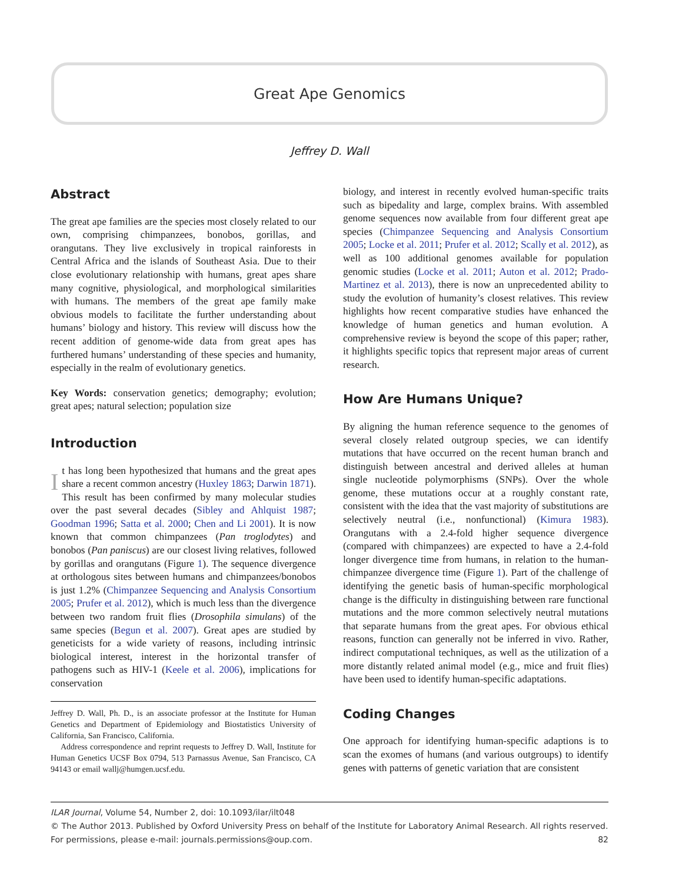Great Ape Genomics
Jeffrey D. Wall
Abstract
The great ape families are the species most closely related to our own, comprising chimpanzees, bonobos, gorillas, and orangutans. They live exclusively in tropical rainforests in Central Africa and the islands of Southeast Asia. Due to their close evolutionary relationship with humans, great apes share many cognitive, physiological, and morphological similarities with humans. The members of the great ape family make obvious models to facilitate the further understanding about humans’ biology and history. This review will discuss how the recent addition of genome-wide data from great apes has furthered humans’ understanding of these species and humanity, especially in the realm of evolutionary genetics.
Key Words: conservation genetics; demography; evolution; great apes; natural selection; population size
Introduction
It has long been hypothesized that humans and the great apes share a recent common ancestry (Huxley 1863; Darwin 1871). This result has been confirmed by many molecular studies over the past several decades (Sibley and Ahlquist 1987; Goodman 1996; Satta et al. 2000; Chen and Li 2001). It is now known that common chimpanzees (Pan troglodytes) and bonobos (Pan paniscus) are our closest living relatives, followed by gorillas and orangutans (Figure 1). The sequence divergence at orthologous sites between humans and chimpanzees/bonobos is just 1.2% (Chimpanzee Sequencing and Analysis Consortium 2005; Prufer et al. 2012), which is much less than the divergence between two random fruit flies (Drosophila simulans) of the same species (Begun et al. 2007). Great apes are studied by geneticists for a wide variety of reasons, including intrinsic biological interest, interest in the horizontal transfer of pathogens such as HIV-1 (Keele et al. 2006), implications for conservation
Jeffrey D. Wall, Ph. D., is an associate professor at the Institute for Human Genetics and Department of Epidemiology and Biostatistics University of California, San Francisco, California.
Address correspondence and reprint requests to Jeffrey D. Wall, Institute for Human Genetics UCSF Box 0794, 513 Parnassus Avenue, San Francisco, CA 94143 or email wallj@humgen.ucsf.edu.
biology, and interest in recently evolved human-specific traits such as bipedality and large, complex brains. With assembled genome sequences now available from four different great ape species (Chimpanzee Sequencing and Analysis Consortium 2005; Locke et al. 2011; Prufer et al. 2012; Scally et al. 2012), as well as 100 additional genomes available for population genomic studies (Locke et al. 2011; Auton et al. 2012; Prado-Martinez et al. 2013), there is now an unprecedented ability to study the evolution of humanity’s closest relatives. This review highlights how recent comparative studies have enhanced the knowledge of human genetics and human evolution. A comprehensive review is beyond the scope of this paper; rather, it highlights specific topics that represent major areas of current research.
How Are Humans Unique?
By aligning the human reference sequence to the genomes of several closely related outgroup species, we can identify mutations that have occurred on the recent human branch and distinguish between ancestral and derived alleles at human single nucleotide polymorphisms (SNPs). Over the whole genome, these mutations occur at a roughly constant rate, consistent with the idea that the vast majority of substitutions are selectively neutral (i.e., nonfunctional) (Kimura 1983). Orangutans with a 2.4-fold higher sequence divergence (compared with chimpanzees) are expected to have a 2.4-fold longer divergence time from humans, in relation to the human-chimpanzee divergence time (Figure 1). Part of the challenge of identifying the genetic basis of human-specific morphological change is the difficulty in distinguishing between rare functional mutations and the more common selectively neutral mutations that separate humans from the great apes. For obvious ethical reasons, function can generally not be inferred in vivo. Rather, indirect computational techniques, as well as the utilization of a more distantly related animal model (e.g., mice and fruit flies) have been used to identify human-specific adaptations.
Coding Changes
One approach for identifying human-specific adaptions is to scan the exomes of humans (and various outgroups) to identify genes with patterns of genetic variation that are consistent
ILAR Journal, Volume 54, Number 2, doi: 10.1093/ilar/ilt048
© The Author 2013. Published by Oxford University Press on behalf of the Institute for Laboratory Animal Research. All rights reserved.
For permissions, please e-mail: journals.permissions@oup.com. 82